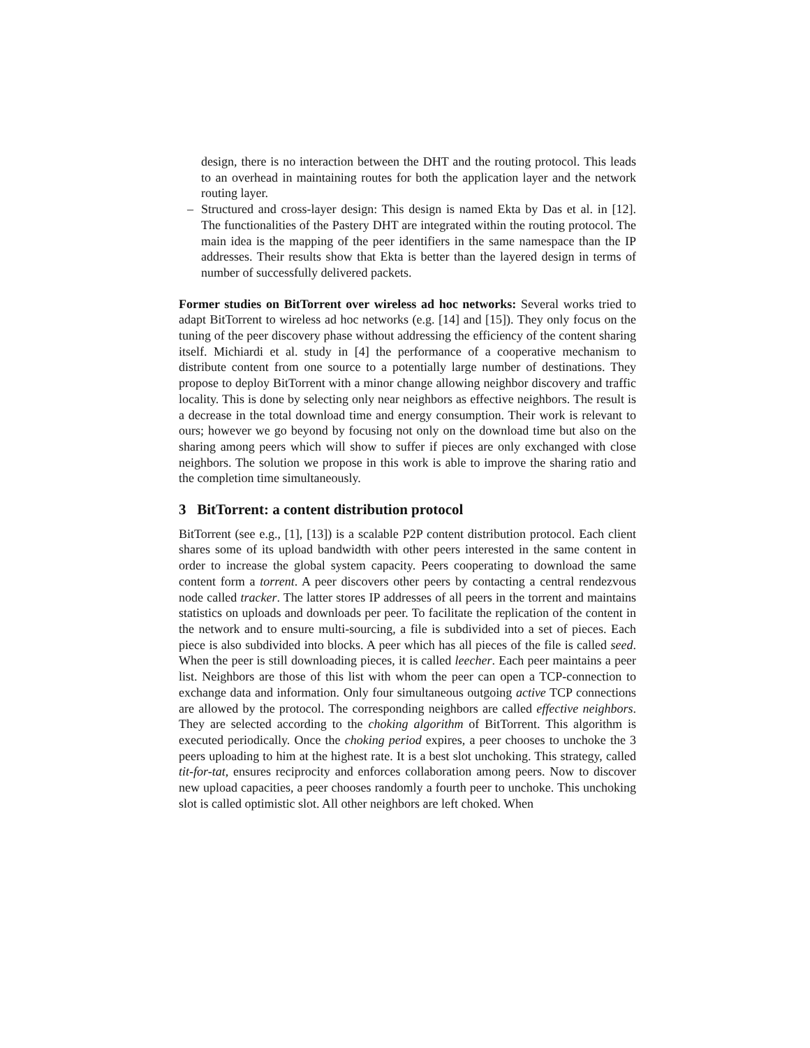design, there is no interaction between the DHT and the routing protocol. This leads to an overhead in maintaining routes for both the application layer and the network routing layer.
– Structured and cross-layer design: This design is named Ekta by Das et al. in [12]. The functionalities of the Pastery DHT are integrated within the routing protocol. The main idea is the mapping of the peer identifiers in the same namespace than the IP addresses. Their results show that Ekta is better than the layered design in terms of number of successfully delivered packets.
Former studies on BitTorrent over wireless ad hoc networks: Several works tried to adapt BitTorrent to wireless ad hoc networks (e.g. [14] and [15]). They only focus on the tuning of the peer discovery phase without addressing the efficiency of the content sharing itself. Michiardi et al. study in [4] the performance of a cooperative mechanism to distribute content from one source to a potentially large number of destinations. They propose to deploy BitTorrent with a minor change allowing neighbor discovery and traffic locality. This is done by selecting only near neighbors as effective neighbors. The result is a decrease in the total download time and energy consumption. Their work is relevant to ours; however we go beyond by focusing not only on the download time but also on the sharing among peers which will show to suffer if pieces are only exchanged with close neighbors. The solution we propose in this work is able to improve the sharing ratio and the completion time simultaneously.
3 BitTorrent: a content distribution protocol
BitTorrent (see e.g., [1], [13]) is a scalable P2P content distribution protocol. Each client shares some of its upload bandwidth with other peers interested in the same content in order to increase the global system capacity. Peers cooperating to download the same content form a torrent. A peer discovers other peers by contacting a central rendezvous node called tracker. The latter stores IP addresses of all peers in the torrent and maintains statistics on uploads and downloads per peer. To facilitate the replication of the content in the network and to ensure multi-sourcing, a file is subdivided into a set of pieces. Each piece is also subdivided into blocks. A peer which has all pieces of the file is called seed. When the peer is still downloading pieces, it is called leecher. Each peer maintains a peer list. Neighbors are those of this list with whom the peer can open a TCP-connection to exchange data and information. Only four simultaneous outgoing active TCP connections are allowed by the protocol. The corresponding neighbors are called effective neighbors. They are selected according to the choking algorithm of BitTorrent. This algorithm is executed periodically. Once the choking period expires, a peer chooses to unchoke the 3 peers uploading to him at the highest rate. It is a best slot unchoking. This strategy, called tit-for-tat, ensures reciprocity and enforces collaboration among peers. Now to discover new upload capacities, a peer chooses randomly a fourth peer to unchoke. This unchoking slot is called optimistic slot. All other neighbors are left choked. When